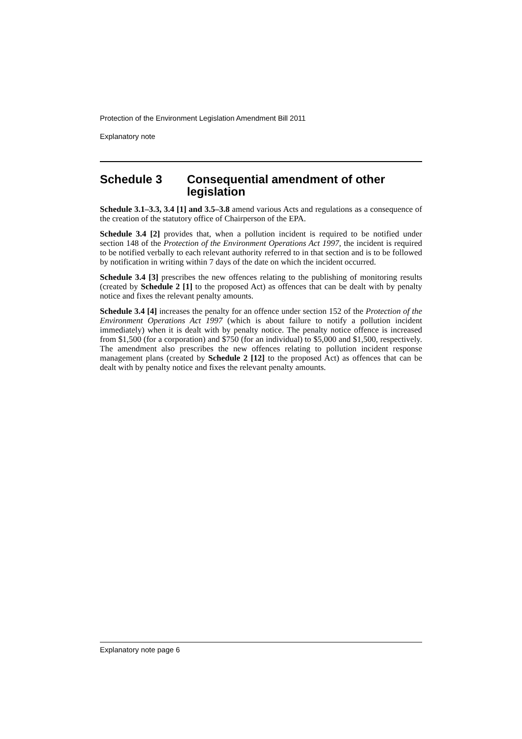Protection of the Environment Legislation Amendment Bill 2011
Explanatory note
Schedule 3 Consequential amendment of other legislation
Schedule 3.1–3.3, 3.4 [1] and 3.5–3.8 amend various Acts and regulations as a consequence of the creation of the statutory office of Chairperson of the EPA.
Schedule 3.4 [2] provides that, when a pollution incident is required to be notified under section 148 of the Protection of the Environment Operations Act 1997, the incident is required to be notified verbally to each relevant authority referred to in that section and is to be followed by notification in writing within 7 days of the date on which the incident occurred.
Schedule 3.4 [3] prescribes the new offences relating to the publishing of monitoring results (created by Schedule 2 [1] to the proposed Act) as offences that can be dealt with by penalty notice and fixes the relevant penalty amounts.
Schedule 3.4 [4] increases the penalty for an offence under section 152 of the Protection of the Environment Operations Act 1997 (which is about failure to notify a pollution incident immediately) when it is dealt with by penalty notice. The penalty notice offence is increased from $1,500 (for a corporation) and $750 (for an individual) to $5,000 and $1,500, respectively. The amendment also prescribes the new offences relating to pollution incident response management plans (created by Schedule 2 [12] to the proposed Act) as offences that can be dealt with by penalty notice and fixes the relevant penalty amounts.
Explanatory note page 6